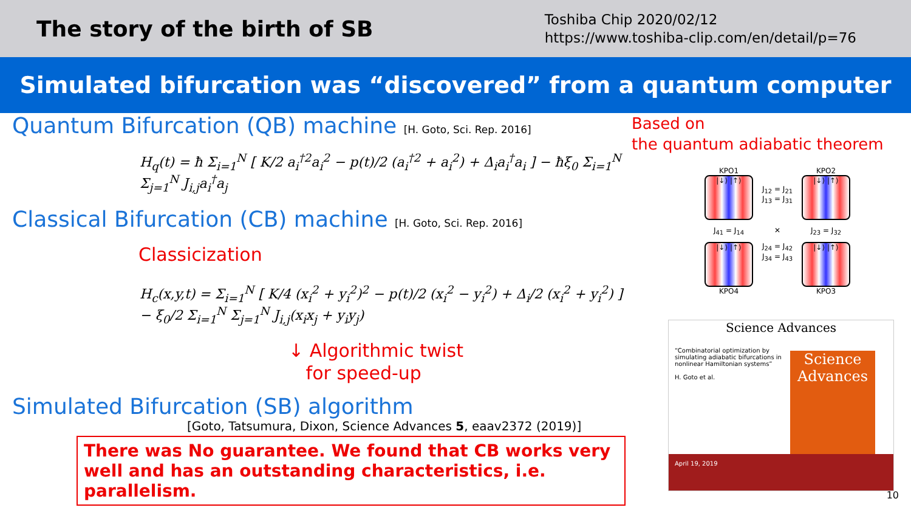The story of the birth of SB
Toshiba Chip 2020/02/12
https://www.toshiba-clip.com/en/detail/p=76
Simulated bifurcation was “discovered” from a quantum computer
Quantum Bifurcation (QB) machine [H. Goto, Sci. Rep. 2016]
H<sub>q</sub>(t) = ħ Σ<sub>i=1</sub><sup>N</sup> [ K/2 a<sub>i</sub><sup>†2</sup>a<sub>i</sub><sup>2</sup> − p(t)/2 (a<sub>i</sub><sup>†2</sup> + a<sub>i</sub><sup>2</sup>) + Δ<sub>i</sub>a<sub>i</sub><sup>†</sup>a<sub>i</sub> ] − ħξ<sub>0</sub> Σ<sub>i=1</sub><sup>N</sup> Σ<sub>j=1</sub><sup>N</sup> J<sub>i,j</sub>a<sub>i</sub><sup>†</sup>a<sub>j</sub>
Classical Bifurcation (CB) machine [H. Goto, Sci. Rep. 2016]
Classicization
H<sub>c</sub>(x,y,t) = Σ<sub>i=1</sub><sup>N</sup> [ K/4 (x<sub>i</sub><sup>2</sup> + y<sub>i</sub><sup>2</sup>)<sup>2</sup> − p(t)/2 (x<sub>i</sub><sup>2</sup> − y<sub>i</sub><sup>2</sup>) + Δ<sub>i</sub>/2 (x<sub>i</sub><sup>2</sup> + y<sub>i</sub><sup>2</sup>) ] − ξ<sub>0</sub>/2 Σ<sub>i=1</sub><sup>N</sup> Σ<sub>j=1</sub><sup>N</sup> J<sub>i,j</sub>(x<sub>i</sub>x<sub>j</sub> + y<sub>i</sub>y<sub>j</sub>)
↓ Algorithmic twist
for speed-up
Simulated Bifurcation (SB) algorithm
[Goto, Tatsumura, Dixon, Science Advances 5, eaav2372 (2019)]
There was No guarantee. We found that CB works very well and has an outstanding characteristics, i.e. parallelism.
Based on
the quantum adiabatic theorem
KPO1
|↓⟩ |↑⟩
J<sub>12</sub> = J<sub>21</sub>
J<sub>13</sub> = J<sub>31</sub>
KPO2
|↓⟩ |↑⟩
J<sub>41</sub> = J<sub>14</sub>
✕
J<sub>23</sub> = J<sub>32</sub>
|↓⟩ |↑⟩
KPO4
J<sub>24</sub> = J<sub>42</sub>
J<sub>34</sub> = J<sub>43</sub>
|↓⟩ |↑⟩
KPO3
Science Advances
“Combinatorial optimization by simulating adiabatic bifurcations in nonlinear Hamiltonian systems”
H. Goto et al.
Science
Advances
April 19, 2019
10